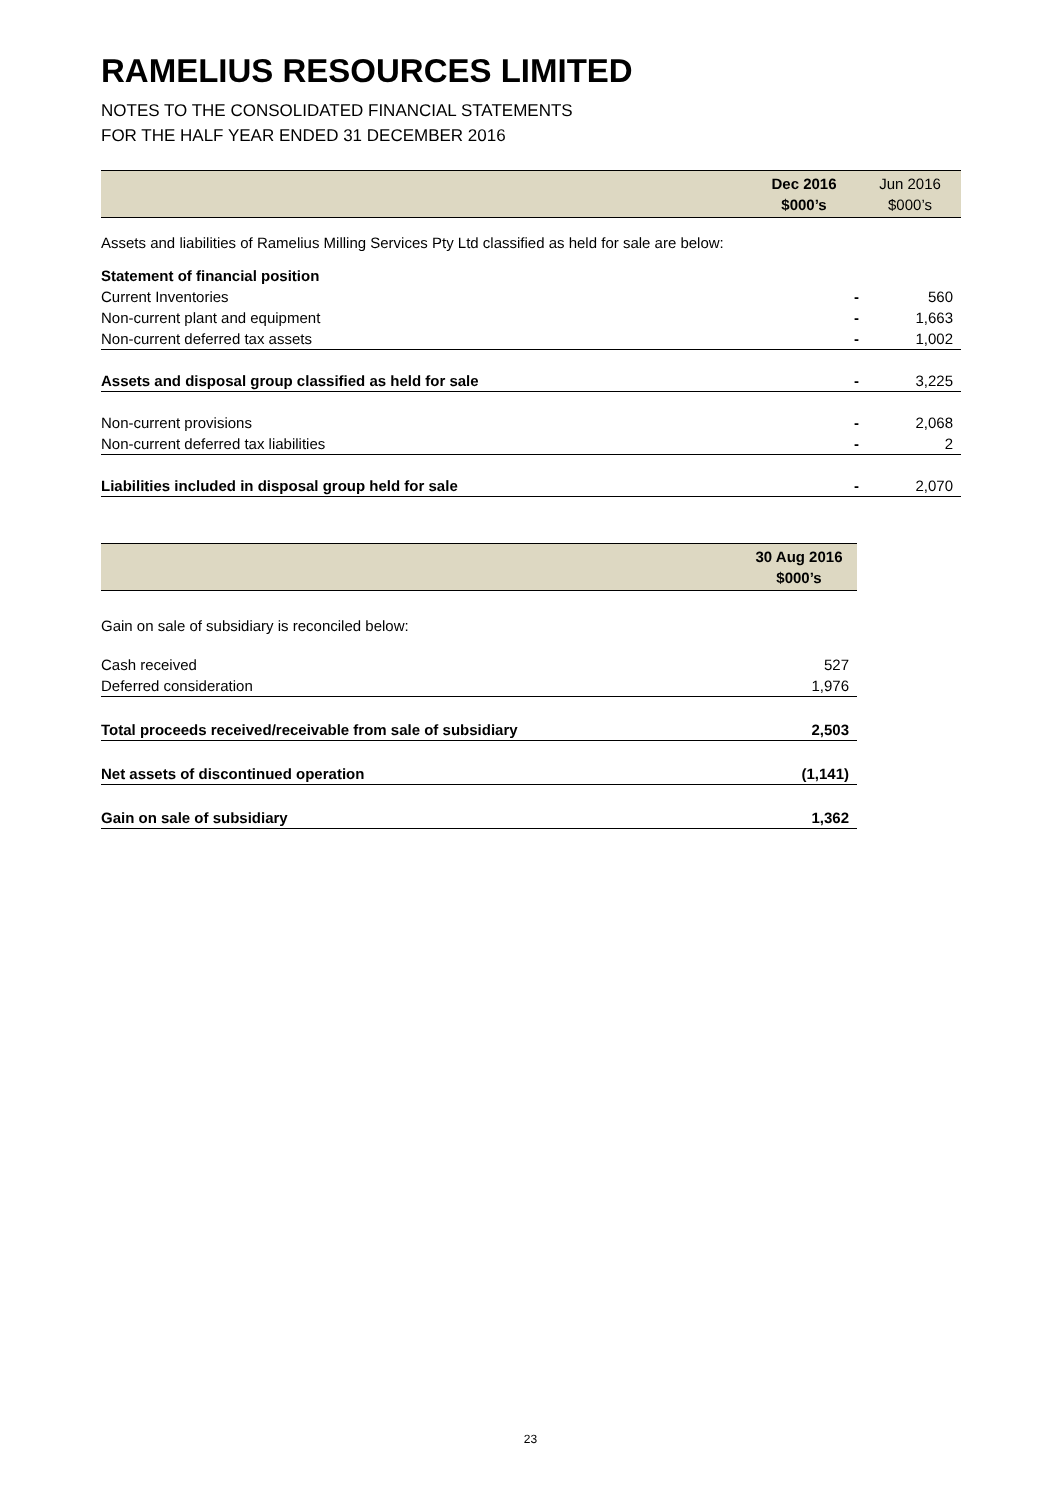RAMELIUS RESOURCES LIMITED
NOTES TO THE CONSOLIDATED FINANCIAL STATEMENTS
FOR THE HALF YEAR ENDED 31 DECEMBER 2016
| | Dec 2016 $000’s | Jun 2016 $000’s |
| --- | --- | --- |
| Assets and liabilities of Ramelius Milling Services Pty Ltd classified as held for sale are below: | | |
| Statement of financial position | | |
| Current Inventories | - | 560 |
| Non-current plant and equipment | - | 1,663 |
| Non-current deferred tax assets | - | 1,002 |
| Assets and disposal group classified as held for sale | - | 3,225 |
| Non-current provisions | - | 2,068 |
| Non-current deferred tax liabilities | - | 2 |
| Liabilities included in disposal group held for sale | - | 2,070 |
| | 30 Aug 2016 $000’s |
| --- | --- |
| Gain on sale of subsidiary is reconciled below: | |
| Cash received | 527 |
| Deferred consideration | 1,976 |
| Total proceeds received/receivable from sale of subsidiary | 2,503 |
| Net assets of discontinued operation | (1,141) |
| Gain on sale of subsidiary | 1,362 |
23